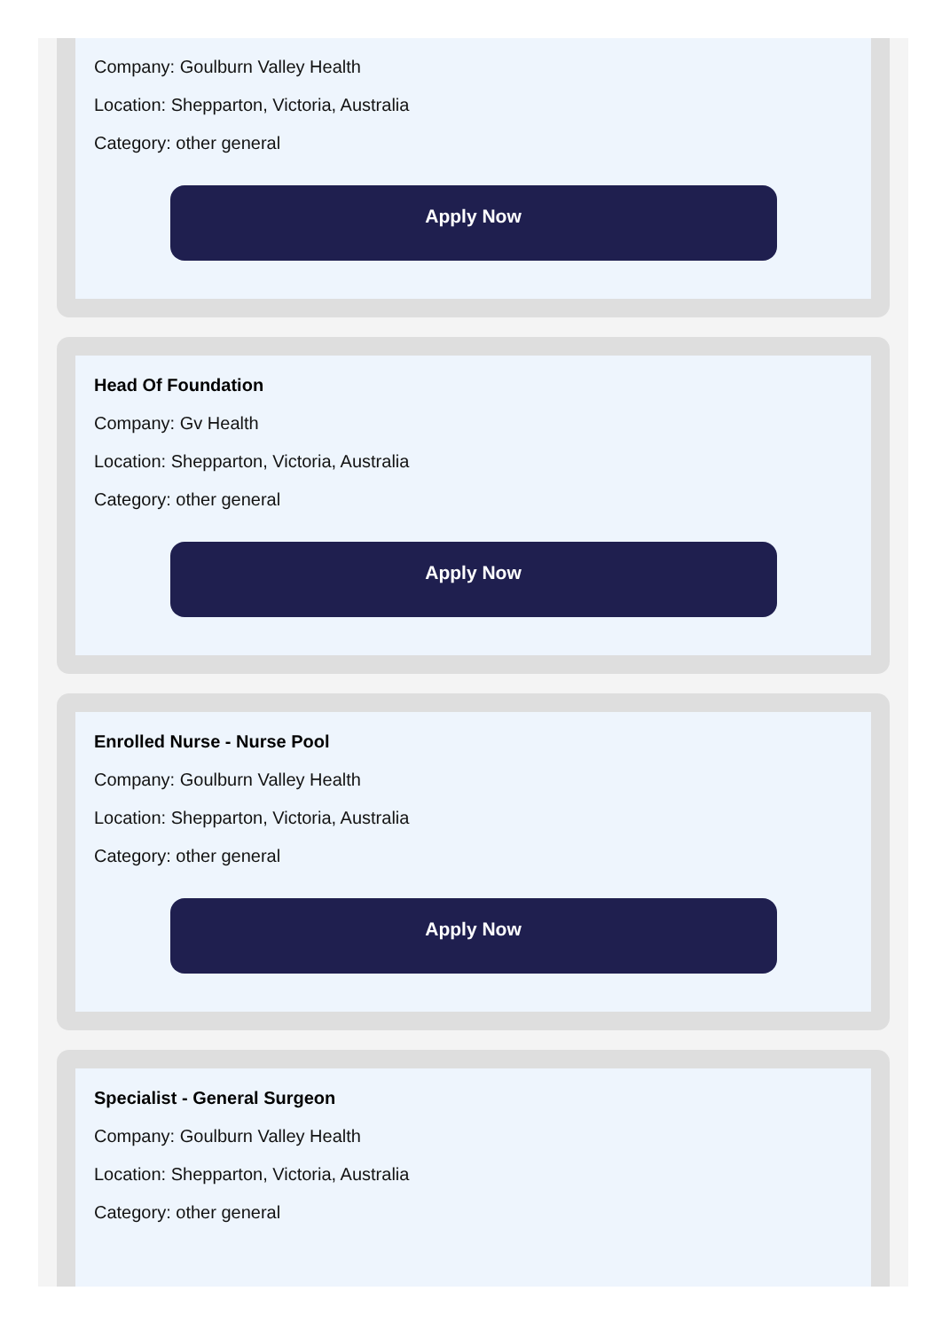Company: Goulburn Valley Health
Location: Shepparton, Victoria, Australia
Category: other general
Apply Now
Head Of Foundation
Company: Gv Health
Location: Shepparton, Victoria, Australia
Category: other general
Apply Now
Enrolled Nurse - Nurse Pool
Company: Goulburn Valley Health
Location: Shepparton, Victoria, Australia
Category: other general
Apply Now
Specialist - General Surgeon
Company: Goulburn Valley Health
Location: Shepparton, Victoria, Australia
Category: other general